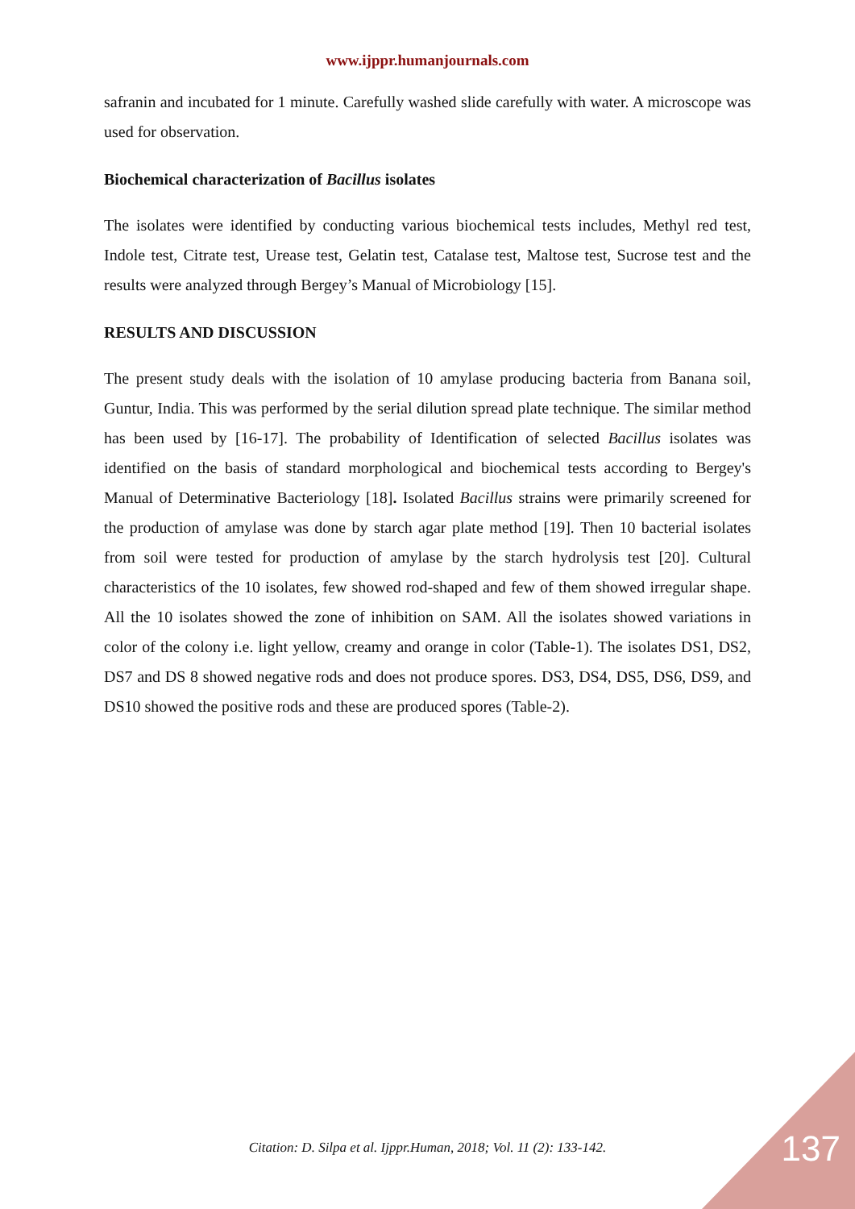www.ijppr.humanjournals.com
safranin and incubated for 1 minute. Carefully washed slide carefully with water. A microscope was used for observation.
Biochemical characterization of Bacillus isolates
The isolates were identified by conducting various biochemical tests includes, Methyl red test, Indole test, Citrate test, Urease test, Gelatin test, Catalase test, Maltose test, Sucrose test and the results were analyzed through Bergey’s Manual of Microbiology [15].
RESULTS AND DISCUSSION
The present study deals with the isolation of 10 amylase producing bacteria from Banana soil, Guntur, India. This was performed by the serial dilution spread plate technique. The similar method has been used by [16-17]. The probability of Identification of selected Bacillus isolates was identified on the basis of standard morphological and biochemical tests according to Bergey's Manual of Determinative Bacteriology [18]. Isolated Bacillus strains were primarily screened for the production of amylase was done by starch agar plate method [19]. Then 10 bacterial isolates from soil were tested for production of amylase by the starch hydrolysis test [20]. Cultural characteristics of the 10 isolates, few showed rod-shaped and few of them showed irregular shape. All the 10 isolates showed the zone of inhibition on SAM. All the isolates showed variations in color of the colony i.e. light yellow, creamy and orange in color (Table-1). The isolates DS1, DS2, DS7 and DS 8 showed negative rods and does not produce spores. DS3, DS4, DS5, DS6, DS9, and DS10 showed the positive rods and these are produced spores (Table-2).
Citation: D. Silpa et al. Ijppr.Human, 2018; Vol. 11 (2): 133-142.
137